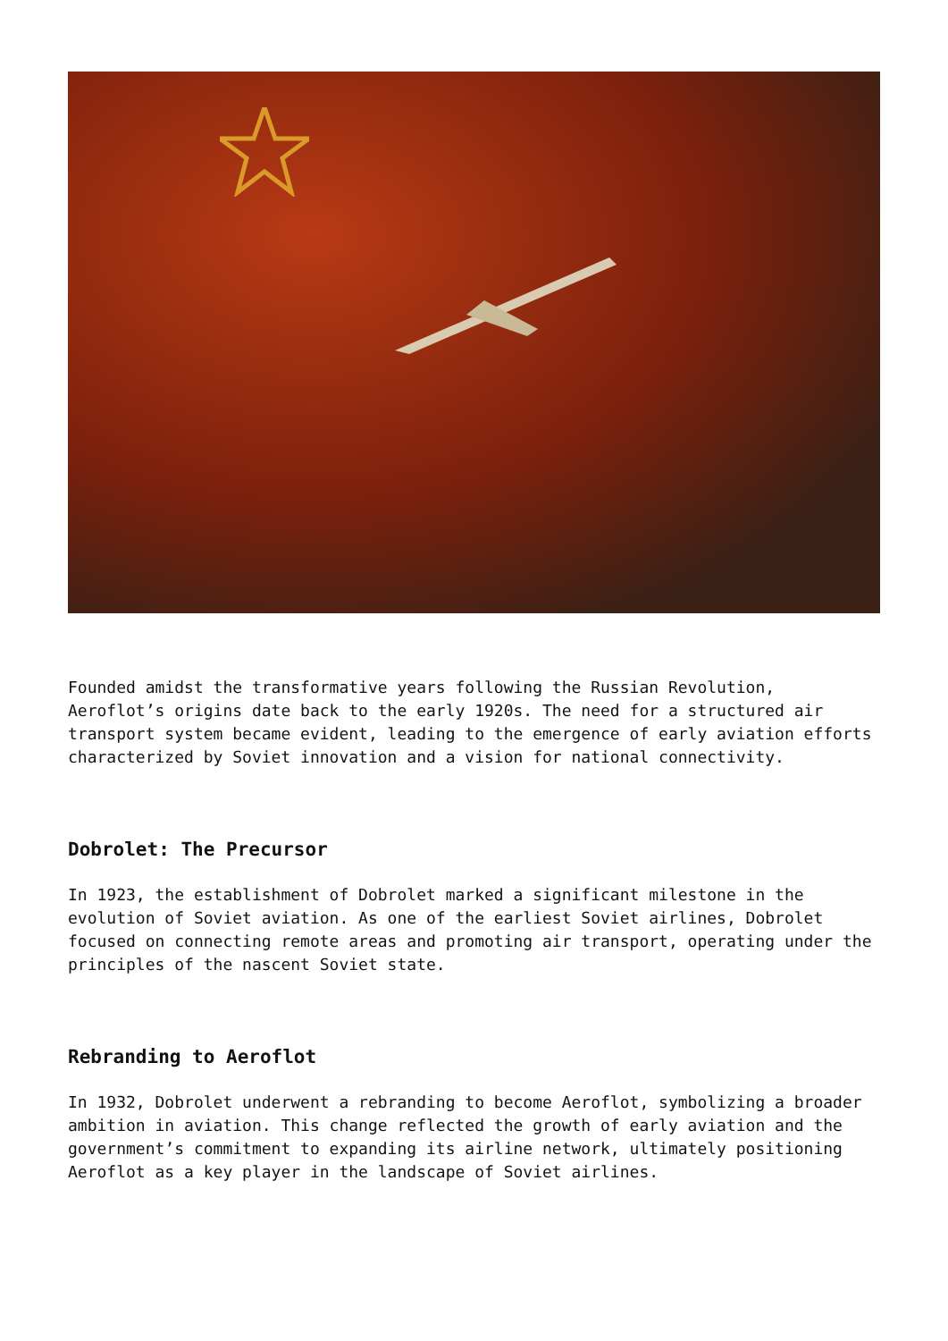Founded amidst the transformative years following the Russian Revolution, Aeroflot’s origins date back to the early 1920s. The need for a structured air transport system became evident, leading to the emergence of early aviation efforts characterized by Soviet innovation and a vision for national connectivity.
Dobrolet: The Precursor
In 1923, the establishment of Dobrolet marked a significant milestone in the evolution of Soviet aviation. As one of the earliest Soviet airlines, Dobrolet focused on connecting remote areas and promoting air transport, operating under the principles of the nascent Soviet state.
Rebranding to Aeroflot
In 1932, Dobrolet underwent a rebranding to become Aeroflot, symbolizing a broader ambition in aviation. This change reflected the growth of early aviation and the government’s commitment to expanding its airline network, ultimately positioning Aeroflot as a key player in the landscape of Soviet airlines.